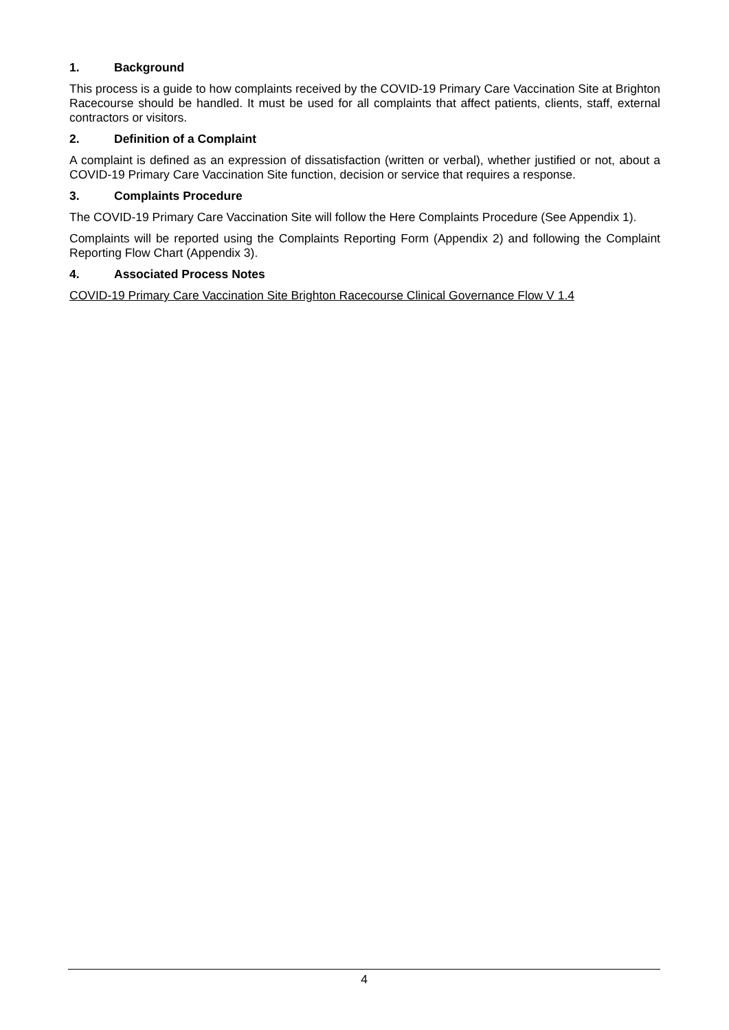1. Background
This process is a guide to how complaints received by the COVID-19 Primary Care Vaccination Site at Brighton Racecourse should be handled. It must be used for all complaints that affect patients, clients, staff, external contractors or visitors.
2. Definition of a Complaint
A complaint is defined as an expression of dissatisfaction (written or verbal), whether justified or not, about a COVID-19 Primary Care Vaccination Site function, decision or service that requires a response.
3. Complaints Procedure
The COVID-19 Primary Care Vaccination Site will follow the Here Complaints Procedure (See Appendix 1).
Complaints will be reported using the Complaints Reporting Form (Appendix 2) and following the Complaint Reporting Flow Chart (Appendix 3).
4. Associated Process Notes
COVID-19 Primary Care Vaccination Site Brighton Racecourse Clinical Governance Flow V 1.4
4